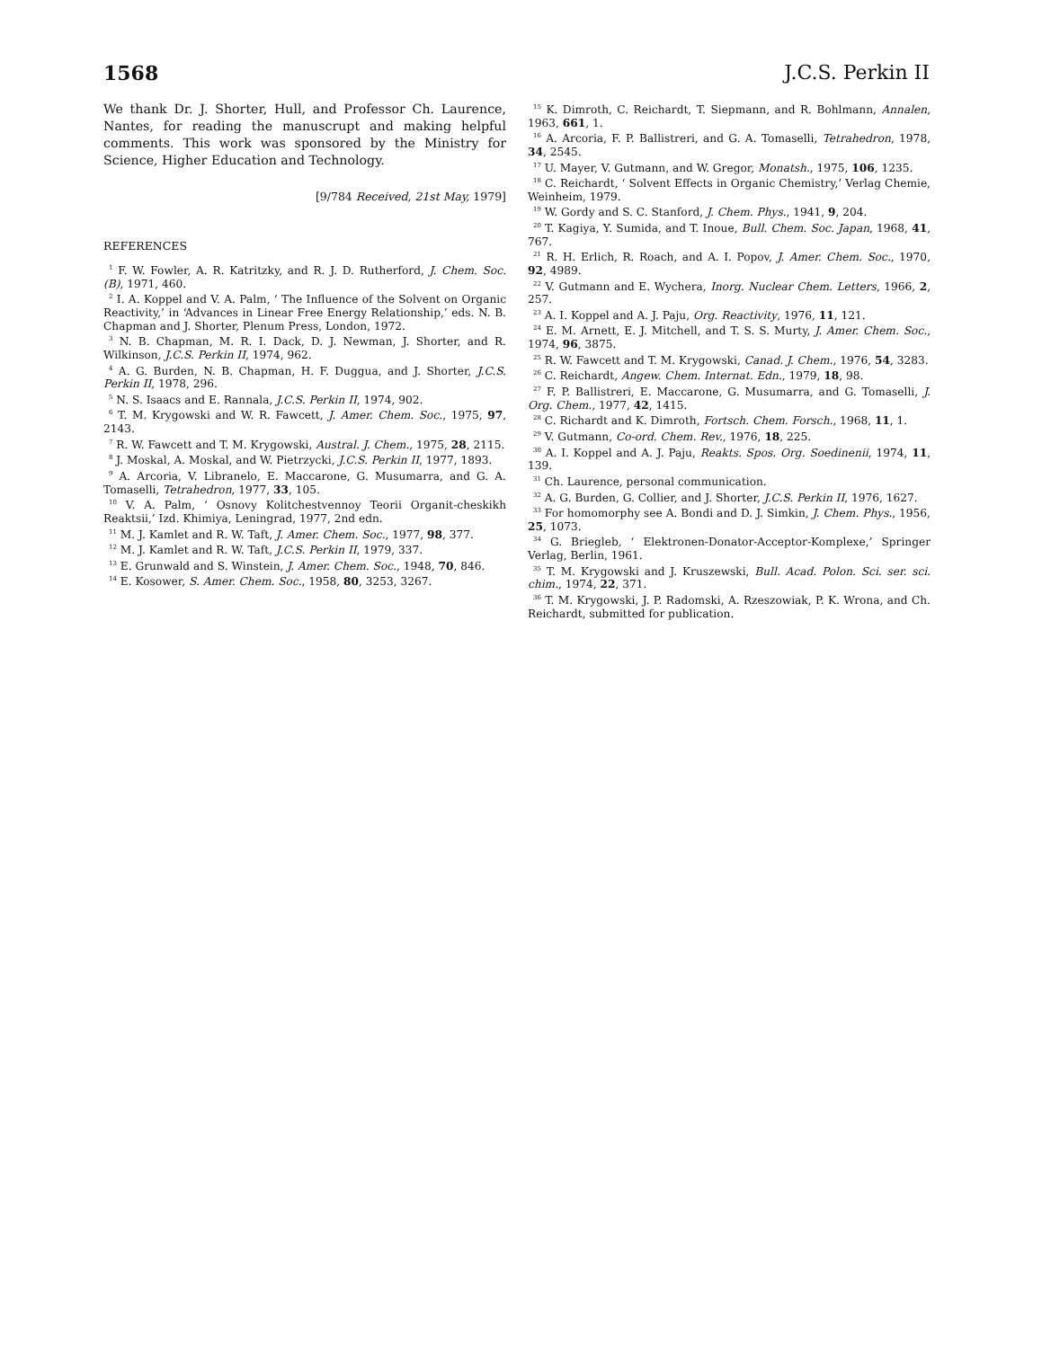1568 J.C.S. Perkin II
We thank Dr. J. Shorter, Hull, and Professor Ch. Laurence, Nantes, for reading the manuscrupt and making helpful comments. This work was sponsored by the Ministry for Science, Higher Education and Technology.
[9/784 Received, 21st May, 1979]
REFERENCES
<sup>1</sup> F. W. Fowler, A. R. Katritzky, and R. J. D. Rutherford, J. Chem. Soc. (B), 1971, 460.
<sup>2</sup> I. A. Koppel and V. A. Palm, ‘ The Influence of the Solvent on Organic Reactivity,’ in ‘Advances in Linear Free Energy Relationship,’ eds. N. B. Chapman and J. Shorter, Plenum Press, London, 1972.
<sup>3</sup> N. B. Chapman, M. R. I. Dack, D. J. Newman, J. Shorter, and R. Wilkinson, J.C.S. Perkin II, 1974, 962.
<sup>4</sup> A. G. Burden, N. B. Chapman, H. F. Duggua, and J. Shorter, J.C.S. Perkin II, 1978, 296.
<sup>5</sup> N. S. Isaacs and E. Rannala, J.C.S. Perkin II, 1974, 902.
<sup>6</sup> T. M. Krygowski and W. R. Fawcett, J. Amer. Chem. Soc., 1975, 97, 2143.
<sup>7</sup> R. W. Fawcett and T. M. Krygowski, Austral. J. Chem., 1975, 28, 2115.
<sup>8</sup> J. Moskal, A. Moskal, and W. Pietrzycki, J.C.S. Perkin II, 1977, 1893.
<sup>9</sup> A. Arcoria, V. Libranelo, E. Maccarone, G. Musumarra, and G. A. Tomaselli, Tetrahedron, 1977, 33, 105.
<sup>10</sup> V. A. Palm, ‘ Osnovy Kolitchestvennoy Teorii Organit-cheskikh Reaktsii,’ Izd. Khimiya, Leningrad, 1977, 2nd edn.
<sup>11</sup> M. J. Kamlet and R. W. Taft, J. Amer. Chem. Soc., 1977, 98, 377.
<sup>12</sup> M. J. Kamlet and R. W. Taft, J.C.S. Perkin II, 1979, 337.
<sup>13</sup> E. Grunwald and S. Winstein, J. Amer. Chem. Soc., 1948, 70, 846.
<sup>14</sup> E. Kosower, S. Amer. Chem. Soc., 1958, 80, 3253, 3267.
<sup>15</sup> K. Dimroth, C. Reichardt, T. Siepmann, and R. Bohlmann, Annalen, 1963, 661, 1.
<sup>16</sup> A. Arcoria, F. P. Ballistreri, and G. A. Tomaselli, Tetrahedron, 1978, 34, 2545.
<sup>17</sup> U. Mayer, V. Gutmann, and W. Gregor, Monatsh., 1975, 106, 1235.
<sup>18</sup> C. Reichardt, ‘ Solvent Effects in Organic Chemistry,’ Verlag Chemie, Weinheim, 1979.
<sup>19</sup> W. Gordy and S. C. Stanford, J. Chem. Phys., 1941, 9, 204.
<sup>20</sup> T. Kagiya, Y. Sumida, and T. Inoue, Bull. Chem. Soc. Japan, 1968, 41, 767.
<sup>21</sup> R. H. Erlich, R. Roach, and A. I. Popov, J. Amer. Chem. Soc., 1970, 92, 4989.
<sup>22</sup> V. Gutmann and E. Wychera, Inorg. Nuclear Chem. Letters, 1966, 2, 257.
<sup>23</sup> A. I. Koppel and A. J. Paju, Org. Reactivity, 1976, 11, 121.
<sup>24</sup> E. M. Arnett, E. J. Mitchell, and T. S. S. Murty, J. Amer. Chem. Soc., 1974, 96, 3875.
<sup>25</sup> R. W. Fawcett and T. M. Krygowski, Canad. J. Chem., 1976, 54, 3283.
<sup>26</sup> C. Reichardt, Angew. Chem. Internat. Edn., 1979, 18, 98.
<sup>27</sup> F. P. Ballistreri, E. Maccarone, G. Musumarra, and G. Tomaselli, J. Org. Chem., 1977, 42, 1415.
<sup>28</sup> C. Richardt and K. Dimroth, Fortsch. Chem. Forsch., 1968, 11, 1.
<sup>29</sup> V. Gutmann, Co-ord. Chem. Rev., 1976, 18, 225.
<sup>30</sup> A. I. Koppel and A. J. Paju, Reakts. Spos. Org. Soedinenii, 1974, 11, 139.
<sup>31</sup> Ch. Laurence, personal communication.
<sup>32</sup> A. G. Burden, G. Collier, and J. Shorter, J.C.S. Perkin II, 1976, 1627.
<sup>33</sup> For homomorphy see A. Bondi and D. J. Simkin, J. Chem. Phys., 1956, 25, 1073.
<sup>34</sup> G. Briegleb, ‘ Elektronen-Donator-Acceptor-Komplexe,’ Springer Verlag, Berlin, 1961.
<sup>35</sup> T. M. Krygowski and J. Kruszewski, Bull. Acad. Polon. Sci. ser. sci. chim., 1974, 22, 371.
<sup>36</sup> T. M. Krygowski, J. P. Radomski, A. Rzeszowiak, P. K. Wrona, and Ch. Reichardt, submitted for publication.